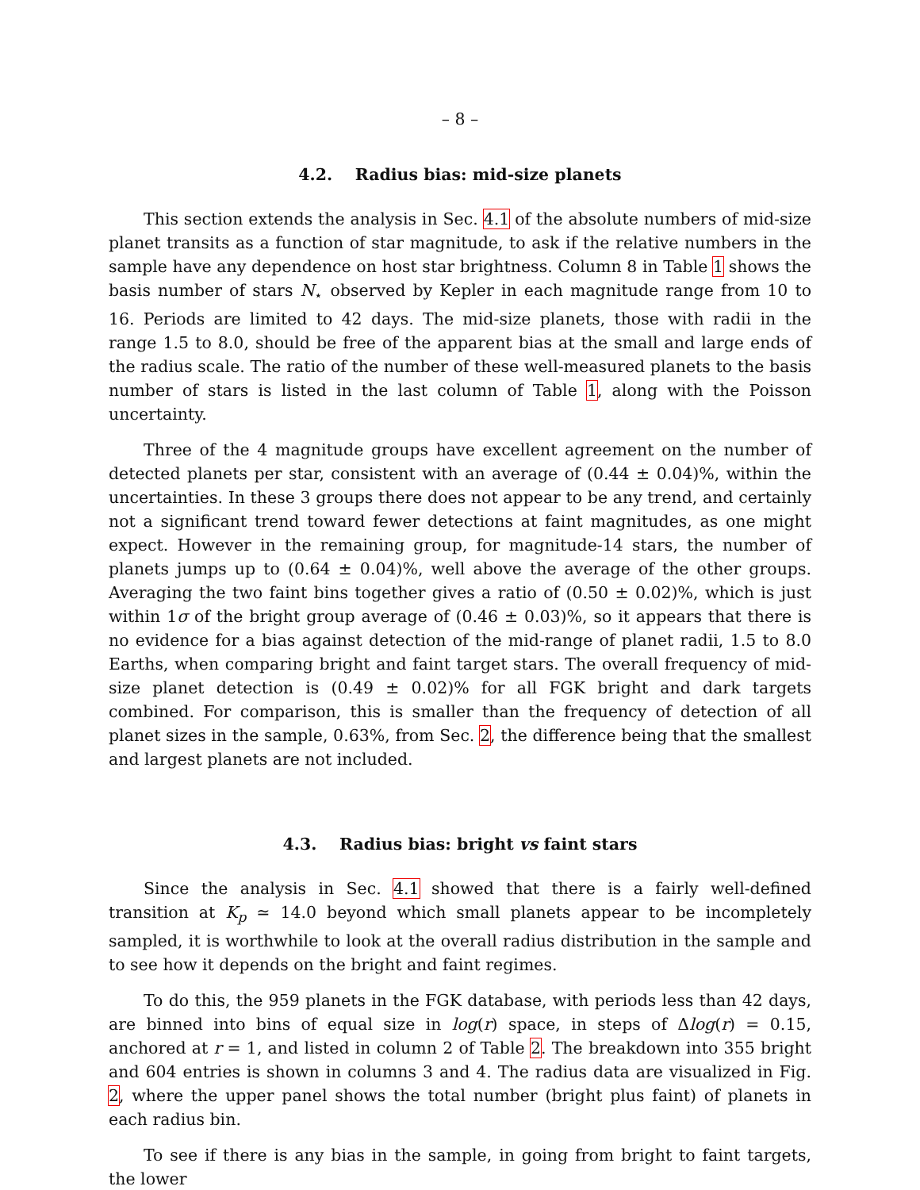– 8 –
4.2. Radius bias: mid-size planets
This section extends the analysis in Sec. 4.1 of the absolute numbers of mid-size planet transits as a function of star magnitude, to ask if the relative numbers in the sample have any dependence on host star brightness. Column 8 in Table 1 shows the basis number of stars N<sub>⋆</sub> observed by Kepler in each magnitude range from 10 to 16. Periods are limited to 42 days. The mid-size planets, those with radii in the range 1.5 to 8.0, should be free of the apparent bias at the small and large ends of the radius scale. The ratio of the number of these well-measured planets to the basis number of stars is listed in the last column of Table 1, along with the Poisson uncertainty.
Three of the 4 magnitude groups have excellent agreement on the number of detected planets per star, consistent with an average of (0.44 ± 0.04)%, within the uncertainties. In these 3 groups there does not appear to be any trend, and certainly not a significant trend toward fewer detections at faint magnitudes, as one might expect. However in the remaining group, for magnitude-14 stars, the number of planets jumps up to (0.64 ± 0.04)%, well above the average of the other groups. Averaging the two faint bins together gives a ratio of (0.50 ± 0.02)%, which is just within 1σ of the bright group average of (0.46 ± 0.03)%, so it appears that there is no evidence for a bias against detection of the mid-range of planet radii, 1.5 to 8.0 Earths, when comparing bright and faint target stars. The overall frequency of mid-size planet detection is (0.49 ± 0.02)% for all FGK bright and dark targets combined. For comparison, this is smaller than the frequency of detection of all planet sizes in the sample, 0.63%, from Sec. 2, the difference being that the smallest and largest planets are not included.
4.3. Radius bias: bright vs faint stars
Since the analysis in Sec. 4.1 showed that there is a fairly well-defined transition at K<sub>p</sub> ≃ 14.0 beyond which small planets appear to be incompletely sampled, it is worthwhile to look at the overall radius distribution in the sample and to see how it depends on the bright and faint regimes.
To do this, the 959 planets in the FGK database, with periods less than 42 days, are binned into bins of equal size in log(r) space, in steps of Δlog(r) = 0.15, anchored at r = 1, and listed in column 2 of Table 2. The breakdown into 355 bright and 604 entries is shown in columns 3 and 4. The radius data are visualized in Fig. 2, where the upper panel shows the total number (bright plus faint) of planets in each radius bin.
To see if there is any bias in the sample, in going from bright to faint targets, the lower